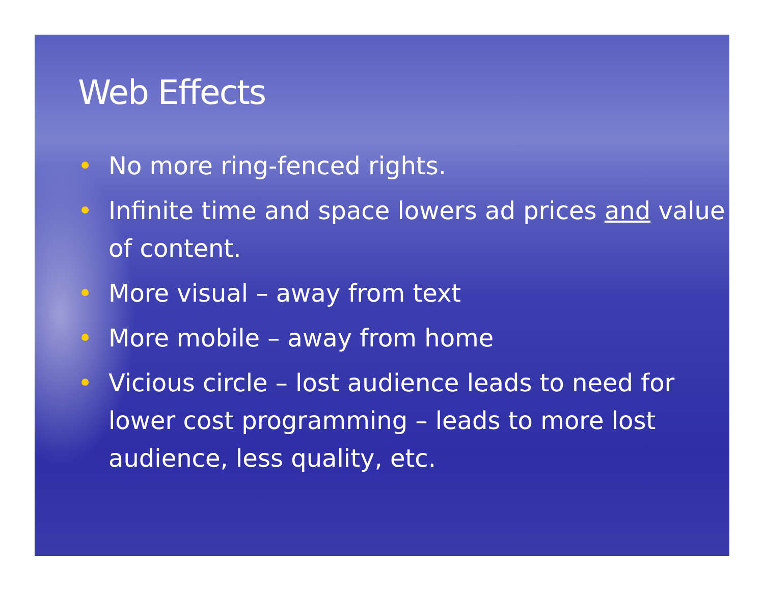Web Effects
• No more ring-fenced rights.
• Infinite time and space lowers ad prices and value of content.
• More visual – away from text
• More mobile – away from home
• Vicious circle – lost audience leads to need for lower cost programming – leads to more lost audience, less quality, etc.